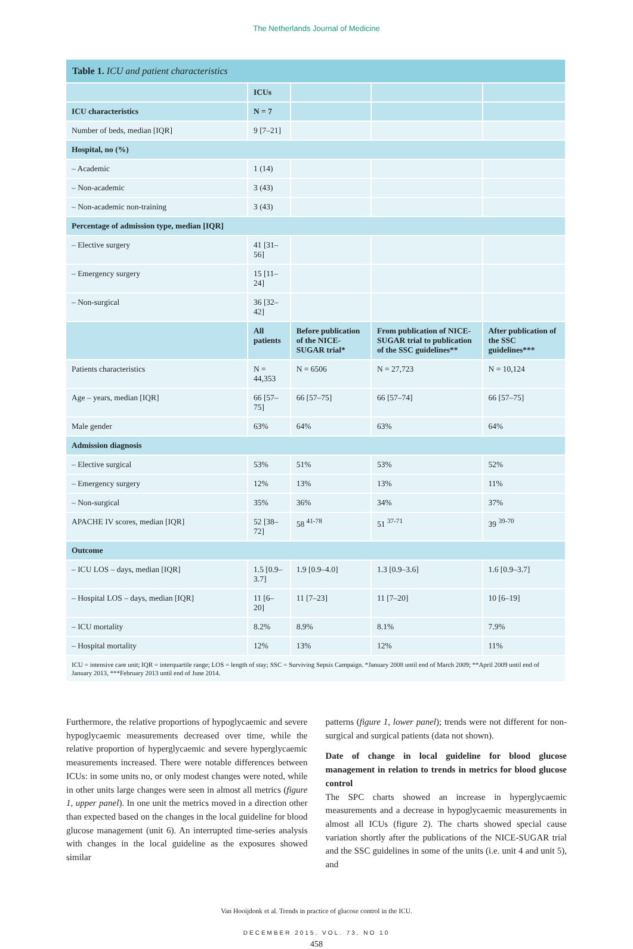The Netherlands Journal of Medicine
| Table 1. ICU and patient characteristics | | | | |
| | ICUs | | | |
| ICU characteristics | N = 7 | | | |
| Number of beds, median [IQR] | 9 [7–21] | | | |
| Hospital, no (%) | | | | |
| – Academic | 1 (14) | | | |
| – Non-academic | 3 (43) | | | |
| – Non-academic non-training | 3 (43) | | | |
| Percentage of admission type, median [IQR] | | | | |
| – Elective surgery | 41 [31–56] | | | |
| – Emergency surgery | 15 [11–24] | | | |
| – Non-surgical | 36 [32–42] | | | |
| | All patients | Before publication of the NICE-SUGAR trial* | From publication of NICE-SUGAR trial to publication of the SSC guidelines** | After publication of the SSC guidelines*** |
| Patients characteristics | N = 44,353 | N = 6506 | N = 27,723 | N = 10,124 |
| Age – years, median [IQR] | 66 [57–75] | 66 [57–75] | 66 [57–74] | 66 [57–75] |
| Male gender | 63% | 64% | 63% | 64% |
| Admission diagnosis | | | | |
| – Elective surgical | 53% | 51% | 53% | 52% |
| – Emergency surgery | 12% | 13% | 13% | 11% |
| – Non-surgical | 35% | 36% | 34% | 37% |
| APACHE IV scores, median [IQR] | 52 [38–72] | 58 <sup>41-78</sup> | 51 <sup>37-71</sup> | 39 <sup>39-70</sup> |
| Outcome | | | | |
| – ICU LOS – days, median [IQR] | 1.5 [0.9–3.7] | 1.9 [0.9–4.0] | 1.3 [0.9–3.6] | 1.6 [0.9–3.7] |
| – Hospital LOS – days, median [IQR] | 11 [6–20] | 11 [7–23] | 11 [7–20] | 10 [6–19] |
| – ICU mortality | 8.2% | 8.9% | 8.1% | 7.9% |
| – Hospital mortality | 12% | 13% | 12% | 11% |
| ICU = intensive care unit; IQR = interquartile range; LOS = length of stay; SSC = Surviving Sepsis Campaign. *January 2008 until end of March 2009; **April 2009 until end of January 2013, ***February 2013 until end of June 2014. | | | | |
Furthermore, the relative proportions of hypoglycaemic and severe hypoglycaemic measurements decreased over time, while the relative proportion of hyperglycaemic and severe hyperglycaemic measurements increased. There were notable differences between ICUs: in some units no, or only modest changes were noted, while in other units large changes were seen in almost all metrics (figure 1, upper panel). In one unit the metrics moved in a direction other than expected based on the changes in the local guideline for blood glucose management (unit 6). An interrupted time-series analysis with changes in the local guideline as the exposures showed similar
patterns (figure 1, lower panel); trends were not different for non-surgical and surgical patients (data not shown).
Date of change in local guideline for blood glucose management in relation to trends in metrics for blood glucose control
The SPC charts showed an increase in hyperglycaemic measurements and a decrease in hypoglycaemic measurements in almost all ICUs (figure 2). The charts showed special cause variation shortly after the publications of the NICE-SUGAR trial and the SSC guidelines in some of the units (i.e. unit 4 and unit 5), and
Van Hooijdonk et al. Trends in practice of glucose control in the ICU.
DECEMBER 2015, VOL. 73, NO 10
458